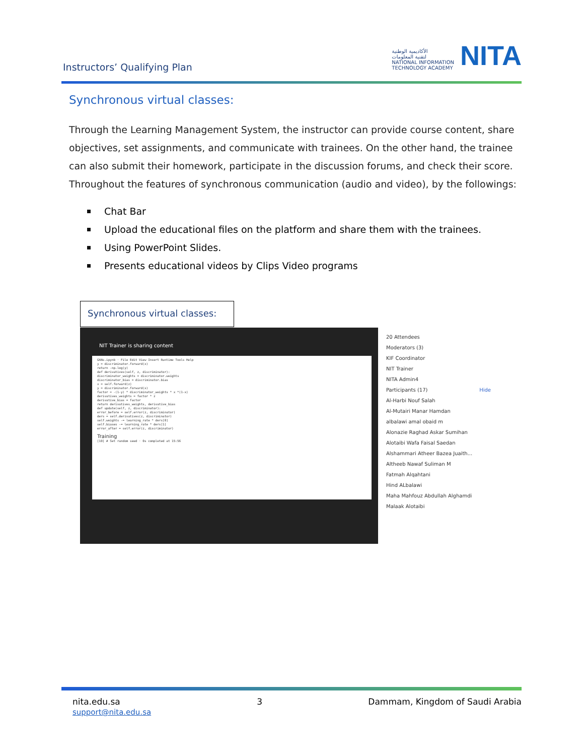Instructors’ Qualifying Plan
الأكاديمية الوطنية
لتقنية المعلومات
NATIONAL INFORMATION
TECHNOLOGY ACADEMY
NITA
Synchronous virtual classes:
Through the Learning Management System, the instructor can provide course content, share objectives, set assignments, and communicate with trainees. On the other hand, the trainee can also submit their homework, participate in the discussion forums, and check their score. Throughout the features of synchronous communication (audio and video), by the followings:
Chat Bar
Upload the educational files on the platform and share them with the trainees.
Using PowerPoint Slides.
Presents educational videos by Clips Video programs
Synchronous virtual classes:
NIT Trainer is sharing content
GANs.ipynb · File Edit View Insert Runtime Tools Help
y = discriminator.forward(x)
return -np.log(y)
def derivatives(self, z, discriminator):
discriminator_weights = discriminator.weights
discriminator_bias = discriminator.bias
x = self.forward(z)
y = discriminator.forward(x)
factor = -(1-y) * discriminator_weights * x *(1-x)
derivatives_weights = factor * z
derivative_bias = factor
return derivatives_weights, derivative_bias
def update(self, z, discriminator):
error_before = self.error(z, discriminator)
ders = self.derivatives(z, discriminator)
self.weights -= learning_rate * ders[0]
self.biases -= learning_rate * ders[1]
error_after = self.error(z, discriminator)
Training
[10] # Set random seed · 0s completed at 15:56
20 Attendees
Moderators (3)
KIF Coordinator
NIT Trainer
NITA Admin4
Participants (17) Hide
Al-Harbi Nouf Salah
Al-Mutairi Manar Hamdan
albalawi amal obaid m
Alonazie Raghad Askar Sumihan
Alotaibi Wafa Faisal Saedan
Alshammari Atheer Bazea Juaith...
Altheeb Nawaf Suliman M
Fatmah Alqahtani
Hind ALbalawi
Maha Mahfouz Abdullah Alghamdi
Malaak Alotaibi
nita.edu.sa
support@nita.edu.sa
3 Dammam, Kingdom of Saudi Arabia